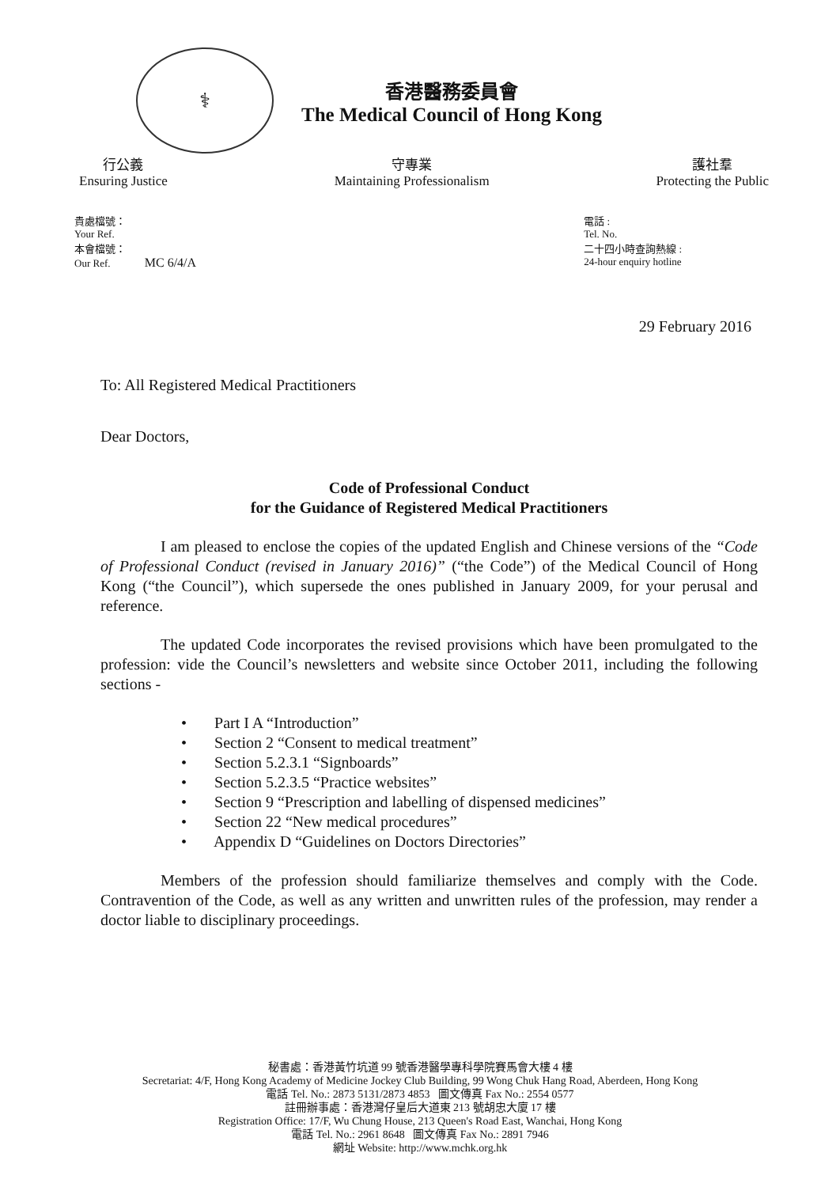⚕
香港醫務委員會
The Medical Council of Hong Kong
行公義
Ensuring Justice
守專業
Maintaining Professionalism
護社羣
Protecting the Public
貴處檔號：
Your Ref.
本會檔號：
Our Ref. MC 6/4/A
電話 :
Tel. No.
二十四小時查詢熱線 :
24-hour enquiry hotline
29 February 2016
To: All Registered Medical Practitioners
Dear Doctors,
Code of Professional Conduct
for the Guidance of Registered Medical Practitioners
I am pleased to enclose the copies of the updated English and Chinese versions of the “Code of Professional Conduct (revised in January 2016)” (“the Code”) of the Medical Council of Hong Kong (“the Council”), which supersede the ones published in January 2009, for your perusal and reference.
The updated Code incorporates the revised provisions which have been promulgated to the profession: vide the Council’s newsletters and website since October 2011, including the following sections -
• Part I A “Introduction”
• Section 2 “Consent to medical treatment”
• Section 5.2.3.1 “Signboards”
• Section 5.2.3.5 “Practice websites”
• Section 9 “Prescription and labelling of dispensed medicines”
• Section 22 “New medical procedures”
• Appendix D “Guidelines on Doctors Directories”
Members of the profession should familiarize themselves and comply with the Code. Contravention of the Code, as well as any written and unwritten rules of the profession, may render a doctor liable to disciplinary proceedings.
秘書處：香港黃竹坑道 99 號香港醫學專科學院賽馬會大樓 4 樓
Secretariat: 4/F, Hong Kong Academy of Medicine Jockey Club Building, 99 Wong Chuk Hang Road, Aberdeen, Hong Kong
電話 Tel. No.: 2873 5131/2873 4853 圖文傳真 Fax No.: 2554 0577
註冊辦事處：香港灣仔皇后大道東 213 號胡忠大廈 17 樓
Registration Office: 17/F, Wu Chung House, 213 Queen's Road East, Wanchai, Hong Kong
電話 Tel. No.: 2961 8648 圖文傳真 Fax No.: 2891 7946
網址 Website: http://www.mchk.org.hk